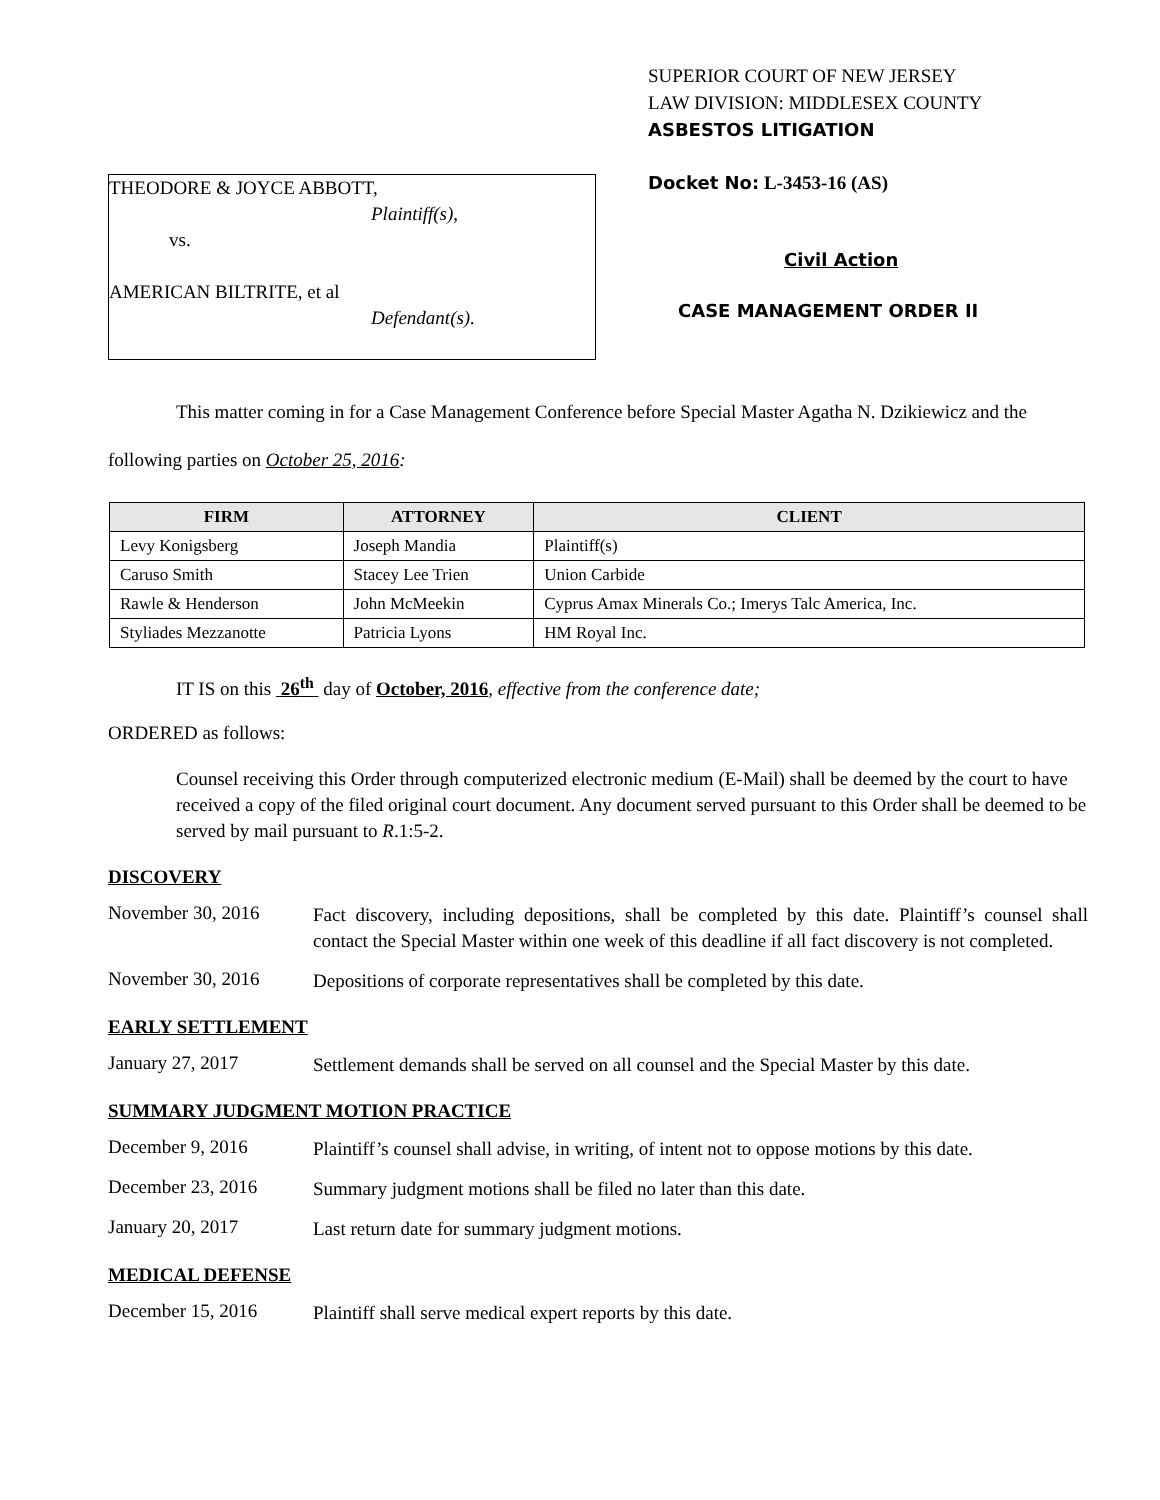THEODORE & JOYCE ABBOTT,
Plaintiff(s),
vs.
AMERICAN BILTRITE, et al
Defendant(s).
SUPERIOR COURT OF NEW JERSEY
LAW DIVISION: MIDDLESEX COUNTY
ASBESTOS LITIGATION
Docket No: L-3453-16 (AS)
Civil Action
CASE MANAGEMENT ORDER II
This matter coming in for a Case Management Conference before Special Master Agatha N. Dzikiewicz and the following parties on October 25, 2016:
| FIRM | ATTORNEY | CLIENT |
| --- | --- | --- |
| Levy Konigsberg | Joseph Mandia | Plaintiff(s) |
| Caruso Smith | Stacey Lee Trien | Union Carbide |
| Rawle & Henderson | John McMeekin | Cyprus Amax Minerals Co.; Imerys Talc America, Inc. |
| Styliades Mezzanotte | Patricia Lyons | HM Royal Inc. |
IT IS on this 26<sup>th</sup> day of October, 2016, effective from the conference date;
ORDERED as follows:
Counsel receiving this Order through computerized electronic medium (E-Mail) shall be deemed by the court to have received a copy of the filed original court document. Any document served pursuant to this Order shall be deemed to be served by mail pursuant to R.1:5-2.
DISCOVERY
November 30, 2016
Fact discovery, including depositions, shall be completed by this date. Plaintiff’s counsel shall contact the Special Master within one week of this deadline if all fact discovery is not completed.
November 30, 2016
Depositions of corporate representatives shall be completed by this date.
EARLY SETTLEMENT
January 27, 2017
Settlement demands shall be served on all counsel and the Special Master by this date.
SUMMARY JUDGMENT MOTION PRACTICE
December 9, 2016
Plaintiff’s counsel shall advise, in writing, of intent not to oppose motions by this date.
December 23, 2016
Summary judgment motions shall be filed no later than this date.
January 20, 2017
Last return date for summary judgment motions.
MEDICAL DEFENSE
December 15, 2016
Plaintiff shall serve medical expert reports by this date.